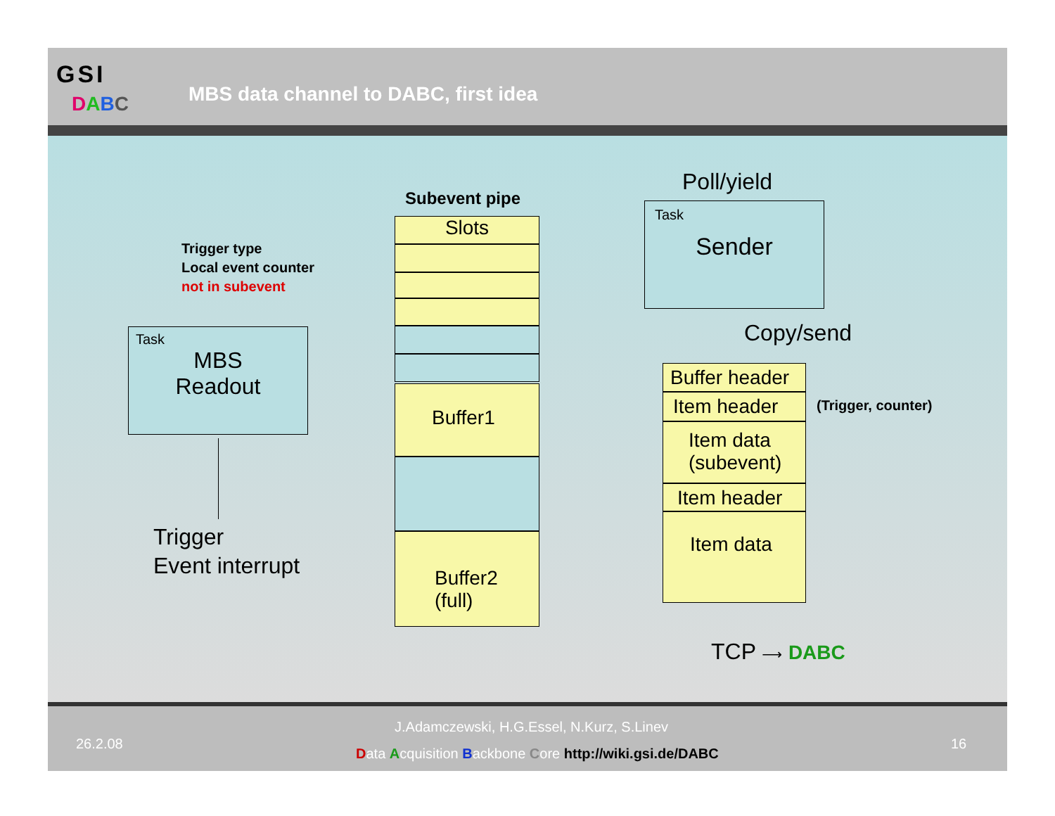GSI
DABC
MBS data channel to DABC, first idea
Subevent pipe
Slots
Buffer1
Buffer2
(full)
Trigger type
Local event counter
not in subevent
Task
MBS
Readout
Trigger
Event interrupt
Poll/yield
Task
Sender
Copy/send
Buffer header
Item header
Item data
(subevent)
Item header
Item data
(Trigger, counter)
TCP ⟶ DABC
26.2.08
J.Adamczewski, H.G.Essel, N.Kurz, S.Linev
Data Acquisition Backbone Core http://wiki.gsi.de/DABC
16